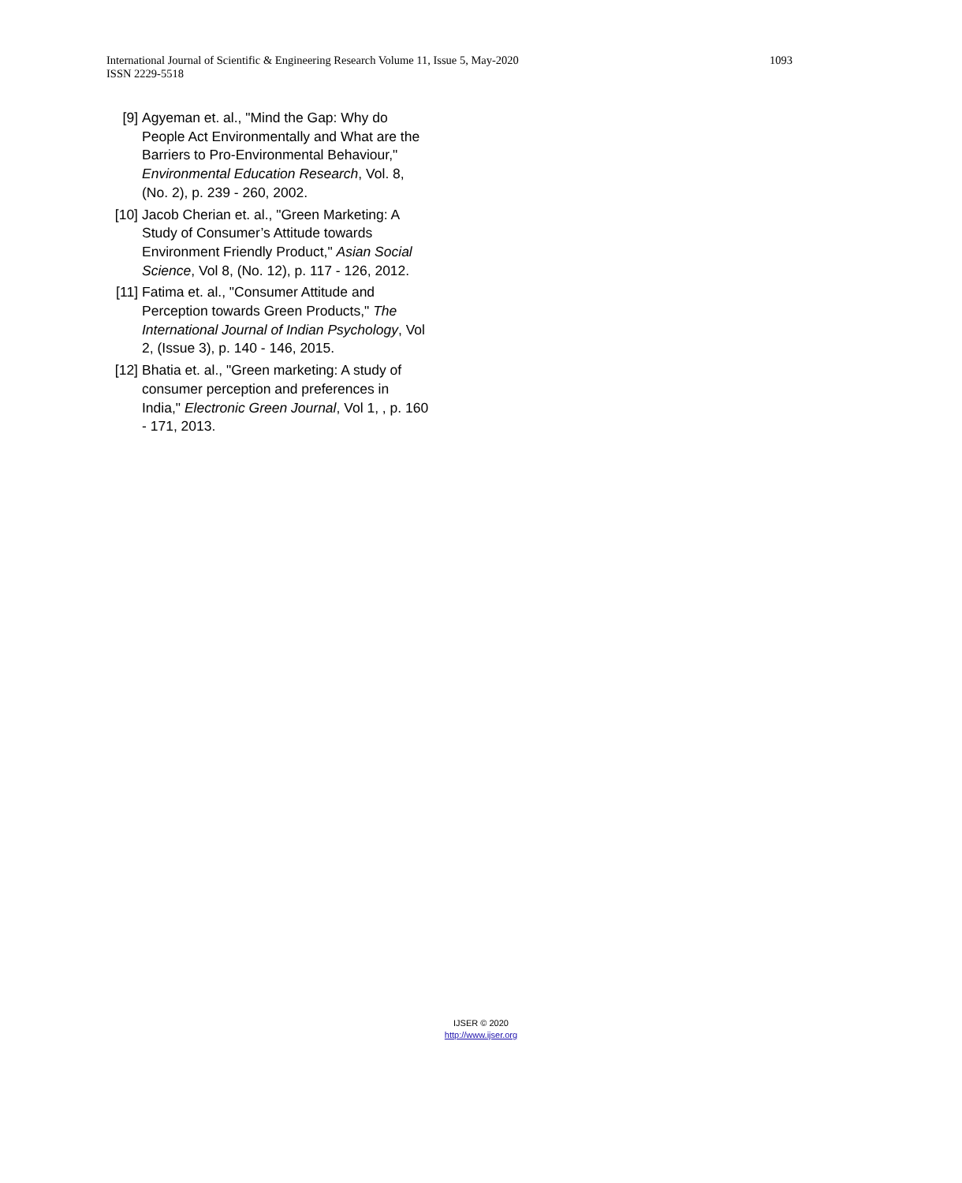1093 International Journal of Scientific & Engineering Research Volume 11, Issue 5, May-2020
ISSN 2229-5518
[9] Agyeman et. al., "Mind the Gap: Why do People Act Environmentally and What are the Barriers to Pro-Environmental Behaviour," Environmental Education Research, Vol. 8, (No. 2), p. 239 - 260, 2002.
[10] Jacob Cherian et. al., "Green Marketing: A Study of Consumer’s Attitude towards Environment Friendly Product," Asian Social Science, Vol 8, (No. 12), p. 117 - 126, 2012.
[11] Fatima et. al., "Consumer Attitude and Perception towards Green Products," The International Journal of Indian Psychology, Vol 2, (Issue 3), p. 140 - 146, 2015.
[12] Bhatia et. al., "Green marketing: A study of consumer perception and preferences in India," Electronic Green Journal, Vol 1, , p. 160 - 171, 2013.
IJSER © 2020
http://www.ijser.org